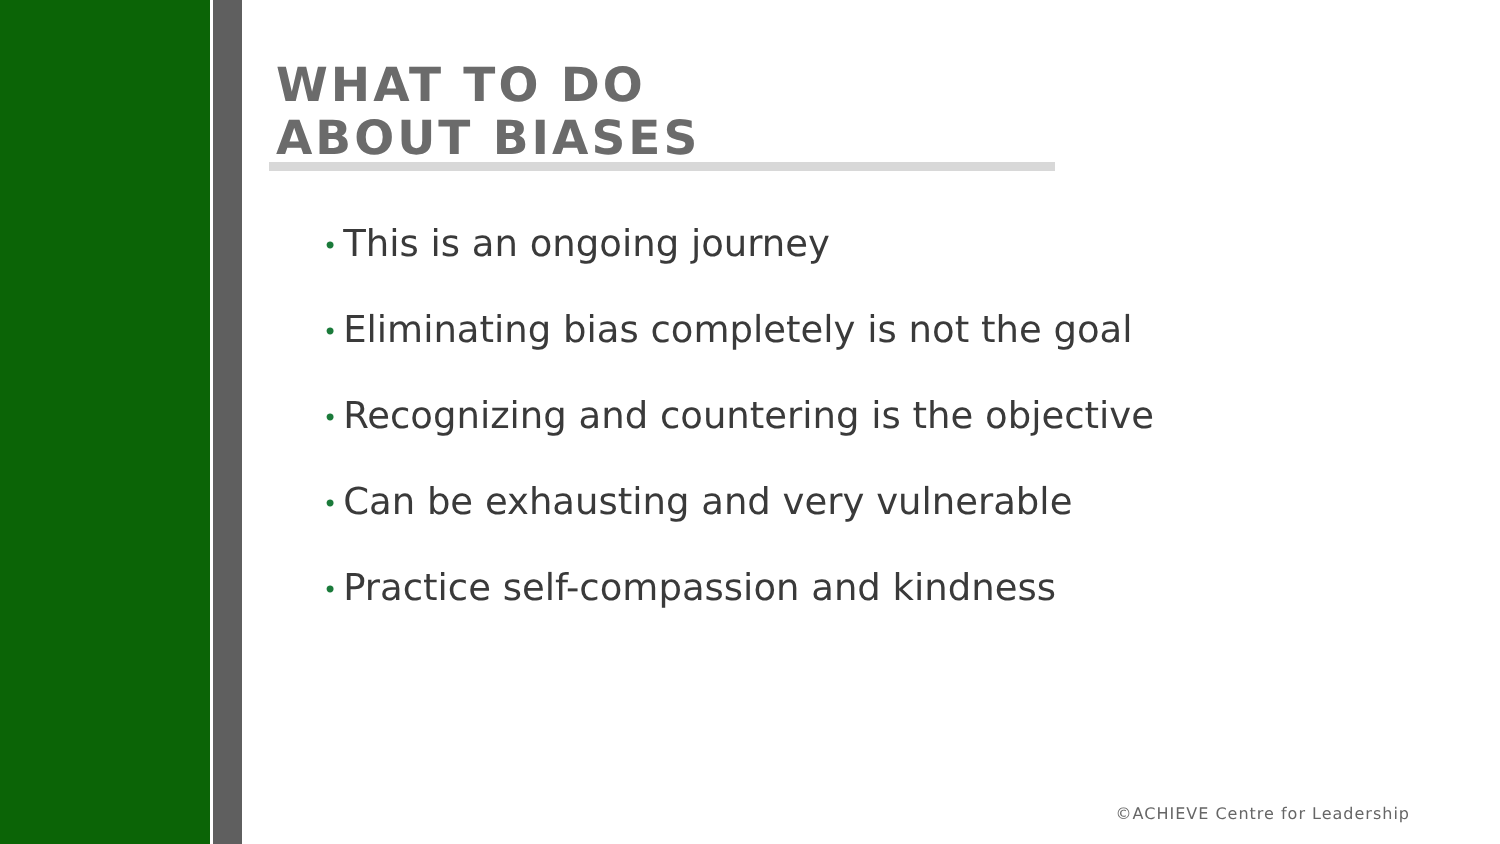WHAT TO DO
ABOUT BIASES
• This is an ongoing journey
• Eliminating bias completely is not the goal
• Recognizing and countering is the objective
• Can be exhausting and very vulnerable
• Practice self-compassion and kindness
©ACHIEVE Centre for Leadership